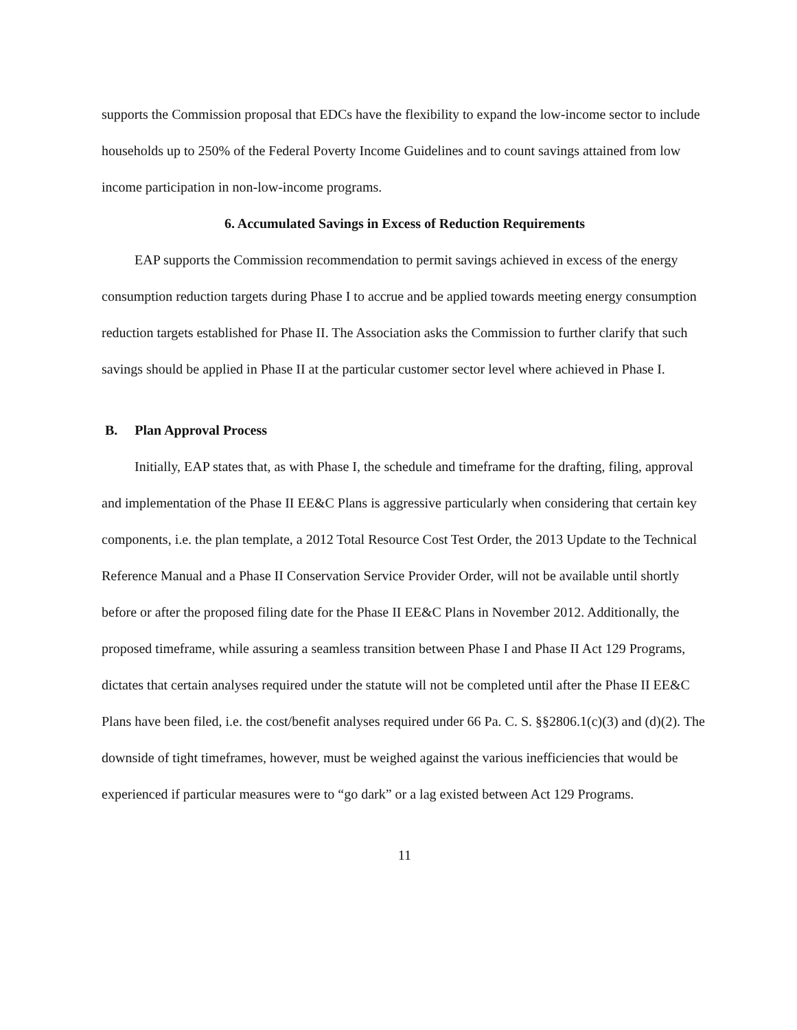supports the Commission proposal that EDCs have the flexibility to expand the low-income sector to include households up to 250% of the Federal Poverty Income Guidelines and to count savings attained from low income participation in non-low-income programs.
6. Accumulated Savings in Excess of Reduction Requirements
EAP supports the Commission recommendation to permit savings achieved in excess of the energy consumption reduction targets during Phase I to accrue and be applied towards meeting energy consumption reduction targets established for Phase II. The Association asks the Commission to further clarify that such savings should be applied in Phase II at the particular customer sector level where achieved in Phase I.
B. Plan Approval Process
Initially, EAP states that, as with Phase I, the schedule and timeframe for the drafting, filing, approval and implementation of the Phase II EE&C Plans is aggressive particularly when considering that certain key components, i.e. the plan template, a 2012 Total Resource Cost Test Order, the 2013 Update to the Technical Reference Manual and a Phase II Conservation Service Provider Order, will not be available until shortly before or after the proposed filing date for the Phase II EE&C Plans in November 2012. Additionally, the proposed timeframe, while assuring a seamless transition between Phase I and Phase II Act 129 Programs, dictates that certain analyses required under the statute will not be completed until after the Phase II EE&C Plans have been filed, i.e. the cost/benefit analyses required under 66 Pa. C. S. §§2806.1(c)(3) and (d)(2). The downside of tight timeframes, however, must be weighed against the various inefficiencies that would be experienced if particular measures were to “go dark” or a lag existed between Act 129 Programs.
11